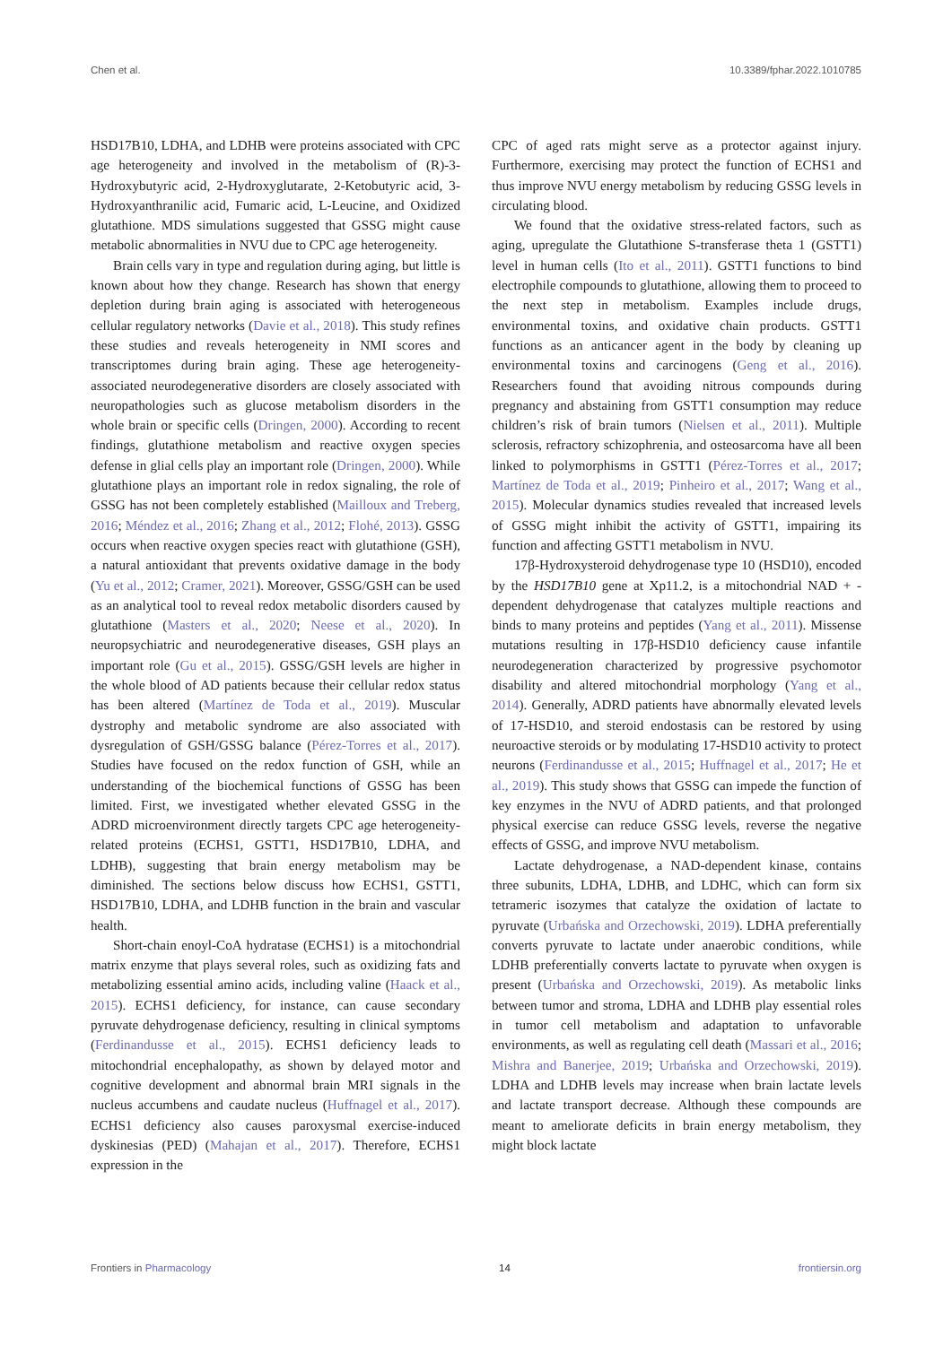Chen et al. 10.3389/fphar.2022.1010785
HSD17B10, LDHA, and LDHB were proteins associated with CPC age heterogeneity and involved in the metabolism of (R)-3-Hydroxybutyric acid, 2-Hydroxyglutarate, 2-Ketobutyric acid, 3-Hydroxyanthranilic acid, Fumaric acid, L-Leucine, and Oxidized glutathione. MDS simulations suggested that GSSG might cause metabolic abnormalities in NVU due to CPC age heterogeneity.
Brain cells vary in type and regulation during aging, but little is known about how they change. Research has shown that energy depletion during brain aging is associated with heterogeneous cellular regulatory networks (Davie et al., 2018). This study refines these studies and reveals heterogeneity in NMI scores and transcriptomes during brain aging. These age heterogeneity-associated neurodegenerative disorders are closely associated with neuropathologies such as glucose metabolism disorders in the whole brain or specific cells (Dringen, 2000). According to recent findings, glutathione metabolism and reactive oxygen species defense in glial cells play an important role (Dringen, 2000). While glutathione plays an important role in redox signaling, the role of GSSG has not been completely established (Mailloux and Treberg, 2016; Méndez et al., 2016; Zhang et al., 2012; Flohé, 2013). GSSG occurs when reactive oxygen species react with glutathione (GSH), a natural antioxidant that prevents oxidative damage in the body (Yu et al., 2012; Cramer, 2021). Moreover, GSSG/GSH can be used as an analytical tool to reveal redox metabolic disorders caused by glutathione (Masters et al., 2020; Neese et al., 2020). In neuropsychiatric and neurodegenerative diseases, GSH plays an important role (Gu et al., 2015). GSSG/GSH levels are higher in the whole blood of AD patients because their cellular redox status has been altered (Martínez de Toda et al., 2019). Muscular dystrophy and metabolic syndrome are also associated with dysregulation of GSH/GSSG balance (Pérez-Torres et al., 2017). Studies have focused on the redox function of GSH, while an understanding of the biochemical functions of GSSG has been limited. First, we investigated whether elevated GSSG in the ADRD microenvironment directly targets CPC age heterogeneity-related proteins (ECHS1, GSTT1, HSD17B10, LDHA, and LDHB), suggesting that brain energy metabolism may be diminished. The sections below discuss how ECHS1, GSTT1, HSD17B10, LDHA, and LDHB function in the brain and vascular health.
Short-chain enoyl-CoA hydratase (ECHS1) is a mitochondrial matrix enzyme that plays several roles, such as oxidizing fats and metabolizing essential amino acids, including valine (Haack et al., 2015). ECHS1 deficiency, for instance, can cause secondary pyruvate dehydrogenase deficiency, resulting in clinical symptoms (Ferdinandusse et al., 2015). ECHS1 deficiency leads to mitochondrial encephalopathy, as shown by delayed motor and cognitive development and abnormal brain MRI signals in the nucleus accumbens and caudate nucleus (Huffnagel et al., 2017). ECHS1 deficiency also causes paroxysmal exercise-induced dyskinesias (PED) (Mahajan et al., 2017). Therefore, ECHS1 expression in the
CPC of aged rats might serve as a protector against injury. Furthermore, exercising may protect the function of ECHS1 and thus improve NVU energy metabolism by reducing GSSG levels in circulating blood.
We found that the oxidative stress-related factors, such as aging, upregulate the Glutathione S-transferase theta 1 (GSTT1) level in human cells (Ito et al., 2011). GSTT1 functions to bind electrophile compounds to glutathione, allowing them to proceed to the next step in metabolism. Examples include drugs, environmental toxins, and oxidative chain products. GSTT1 functions as an anticancer agent in the body by cleaning up environmental toxins and carcinogens (Geng et al., 2016). Researchers found that avoiding nitrous compounds during pregnancy and abstaining from GSTT1 consumption may reduce children’s risk of brain tumors (Nielsen et al., 2011). Multiple sclerosis, refractory schizophrenia, and osteosarcoma have all been linked to polymorphisms in GSTT1 (Pérez-Torres et al., 2017; Martínez de Toda et al., 2019; Pinheiro et al., 2017; Wang et al., 2015). Molecular dynamics studies revealed that increased levels of GSSG might inhibit the activity of GSTT1, impairing its function and affecting GSTT1 metabolism in NVU.
17β-Hydroxysteroid dehydrogenase type 10 (HSD10), encoded by the HSD17B10 gene at Xp11.2, is a mitochondrial NAD + -dependent dehydrogenase that catalyzes multiple reactions and binds to many proteins and peptides (Yang et al., 2011). Missense mutations resulting in 17β-HSD10 deficiency cause infantile neurodegeneration characterized by progressive psychomotor disability and altered mitochondrial morphology (Yang et al., 2014). Generally, ADRD patients have abnormally elevated levels of 17-HSD10, and steroid endostasis can be restored by using neuroactive steroids or by modulating 17-HSD10 activity to protect neurons (Ferdinandusse et al., 2015; Huffnagel et al., 2017; He et al., 2019). This study shows that GSSG can impede the function of key enzymes in the NVU of ADRD patients, and that prolonged physical exercise can reduce GSSG levels, reverse the negative effects of GSSG, and improve NVU metabolism.
Lactate dehydrogenase, a NAD-dependent kinase, contains three subunits, LDHA, LDHB, and LDHC, which can form six tetrameric isozymes that catalyze the oxidation of lactate to pyruvate (Urbańska and Orzechowski, 2019). LDHA preferentially converts pyruvate to lactate under anaerobic conditions, while LDHB preferentially converts lactate to pyruvate when oxygen is present (Urbańska and Orzechowski, 2019). As metabolic links between tumor and stroma, LDHA and LDHB play essential roles in tumor cell metabolism and adaptation to unfavorable environments, as well as regulating cell death (Massari et al., 2016; Mishra and Banerjee, 2019; Urbańska and Orzechowski, 2019). LDHA and LDHB levels may increase when brain lactate levels and lactate transport decrease. Although these compounds are meant to ameliorate deficits in brain energy metabolism, they might block lactate
Frontiers in Pharmacology 14 frontiersin.org